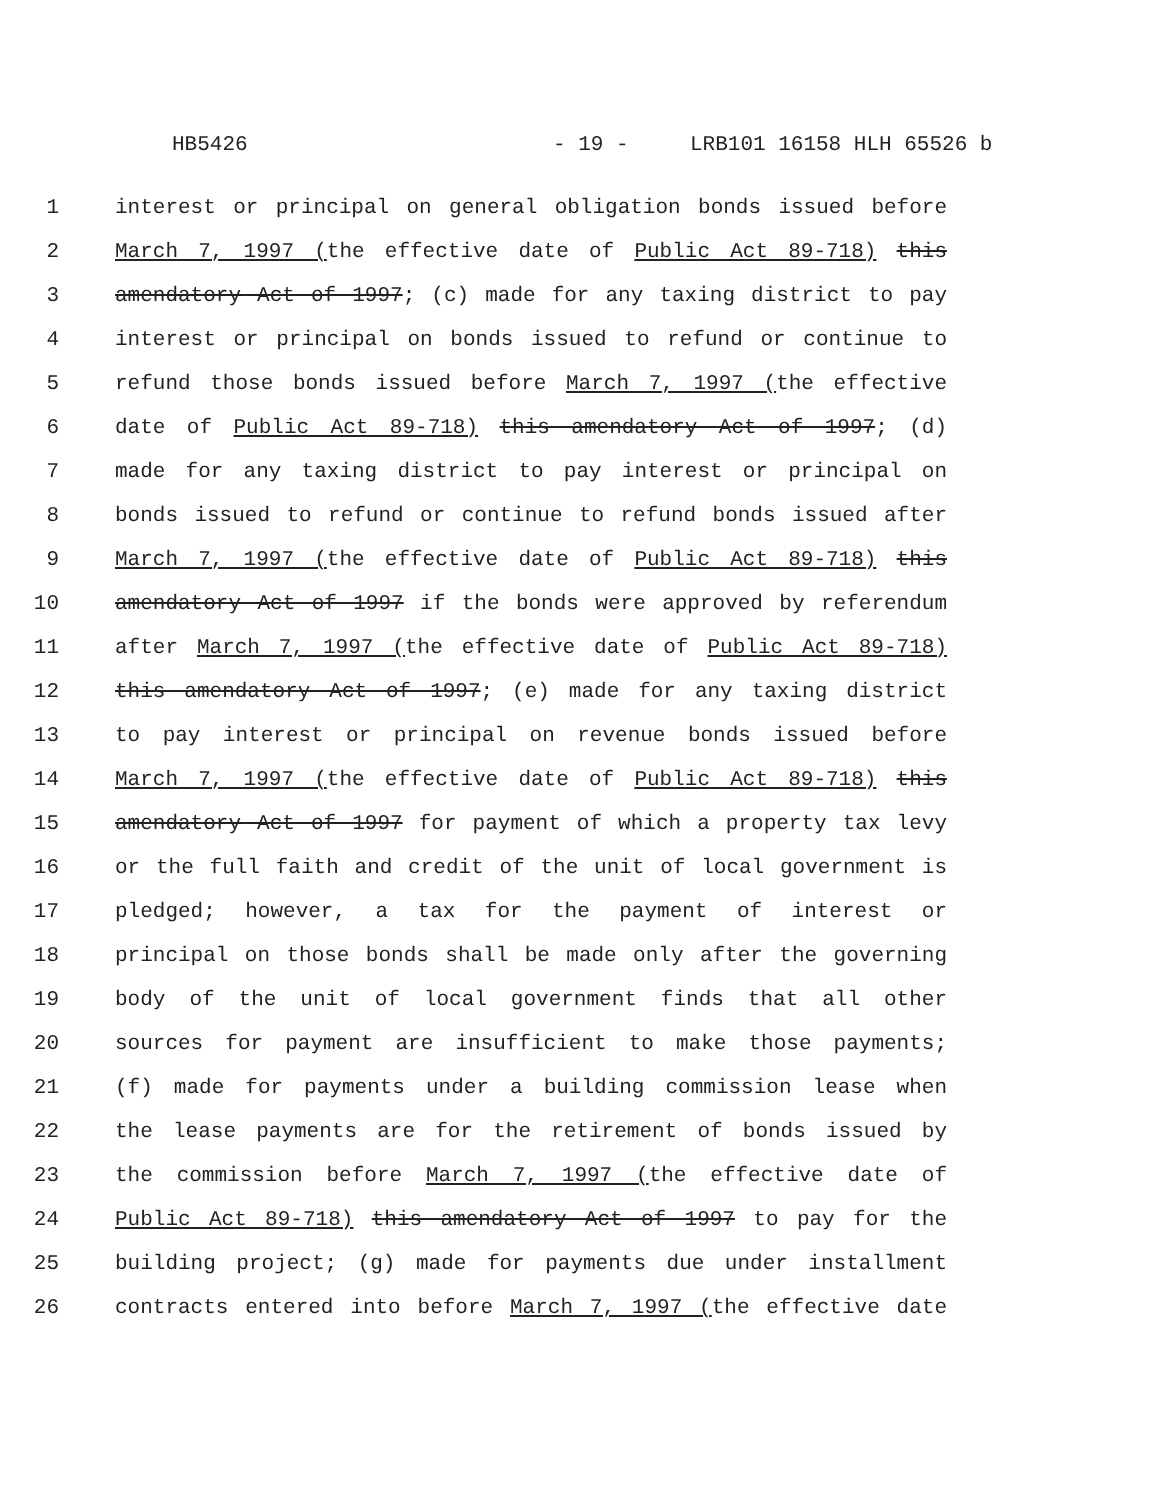HB5426 - 19 - LRB101 16158 HLH 65526 b
1 interest or principal on general obligation bonds issued before
2 March 7, 1997 (the effective date of Public Act 89-718) this
3 amendatory Act of 1997; (c) made for any taxing district to pay
4 interest or principal on bonds issued to refund or continue to
5 refund those bonds issued before March 7, 1997 (the effective
6 date of Public Act 89-718) this amendatory Act of 1997; (d)
7 made for any taxing district to pay interest or principal on
8 bonds issued to refund or continue to refund bonds issued after
9 March 7, 1997 (the effective date of Public Act 89-718) this
10 amendatory Act of 1997 if the bonds were approved by referendum
11 after March 7, 1997 (the effective date of Public Act 89-718)
12 this amendatory Act of 1997; (e) made for any taxing district
13 to pay interest or principal on revenue bonds issued before
14 March 7, 1997 (the effective date of Public Act 89-718) this
15 amendatory Act of 1997 for payment of which a property tax levy
16 or the full faith and credit of the unit of local government is
17 pledged; however, a tax for the payment of interest or
18 principal on those bonds shall be made only after the governing
19 body of the unit of local government finds that all other
20 sources for payment are insufficient to make those payments;
21 (f) made for payments under a building commission lease when
22 the lease payments are for the retirement of bonds issued by
23 the commission before March 7, 1997 (the effective date of
24 Public Act 89-718) this amendatory Act of 1997 to pay for the
25 building project; (g) made for payments due under installment
26 contracts entered into before March 7, 1997 (the effective date